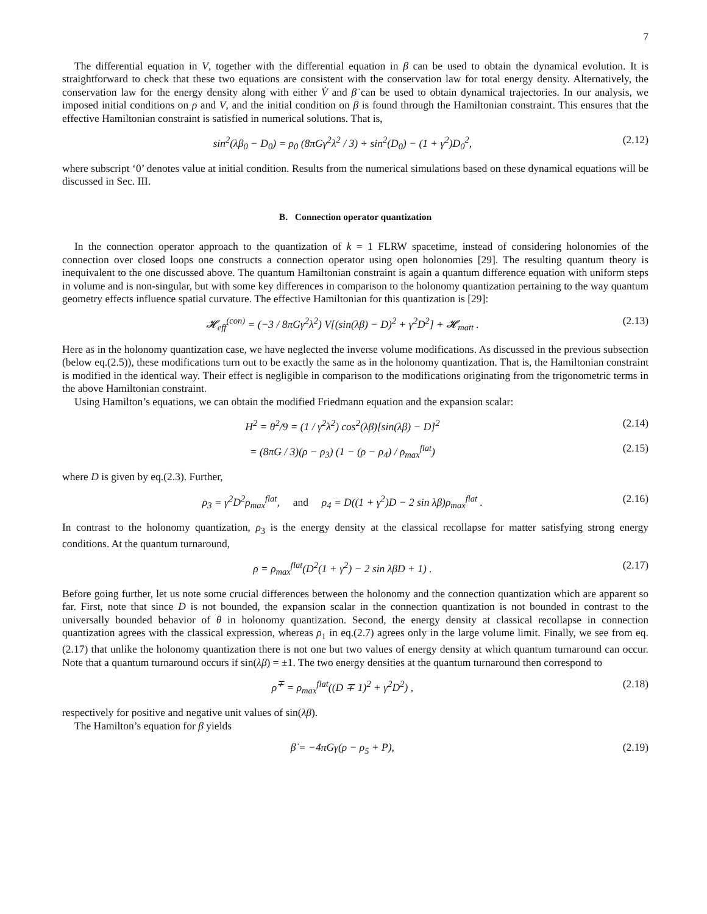7
The differential equation in V, together with the differential equation in β can be used to obtain the dynamical evolution. It is straightforward to check that these two equations are consistent with the conservation law for total energy density. Alternatively, the conservation law for the energy density along with either V̇ and β̇ can be used to obtain dynamical trajectories. In our analysis, we imposed initial conditions on ρ and V, and the initial condition on β is found through the Hamiltonian constraint. This ensures that the effective Hamiltonian constraint is satisfied in numerical solutions. That is,
sin<sup>2</sup>(λβ<sub>0</sub> − D<sub>0</sub>) = ρ<sub>0</sub> (8πGγ<sup>2</sup>λ<sup>2</sup> / 3) + sin<sup>2</sup>(D<sub>0</sub>) − (1 + γ<sup>2</sup>)D<sub>0</sub><sup>2</sup>, (2.12)
where subscript ‘0’ denotes value at initial condition. Results from the numerical simulations based on these dynamical equations will be discussed in Sec. III.
B. Connection operator quantization
In the connection operator approach to the quantization of k = 1 FLRW spacetime, instead of considering holonomies of the connection over closed loops one constructs a connection operator using open holonomies [29]. The resulting quantum theory is inequivalent to the one discussed above. The quantum Hamiltonian constraint is again a quantum difference equation with uniform steps in volume and is non-singular, but with some key differences in comparison to the holonomy quantization pertaining to the way quantum geometry effects influence spatial curvature. The effective Hamiltonian for this quantization is [29]:
𝓗<sub>eff</sub><sup>(con)</sup> = (−3 / 8πGγ<sup>2</sup>λ<sup>2</sup>) V[(sin(λβ) − D)<sup>2</sup> + γ<sup>2</sup>D<sup>2</sup>] + 𝓗<sub>matt</sub> . (2.13)
Here as in the holonomy quantization case, we have neglected the inverse volume modifications. As discussed in the previous subsection (below eq.(2.5)), these modifications turn out to be exactly the same as in the holonomy quantization. That is, the Hamiltonian constraint is modified in the identical way. Their effect is negligible in comparison to the modifications originating from the trigonometric terms in the above Hamiltonian constraint.
Using Hamilton’s equations, we can obtain the modified Friedmann equation and the expansion scalar:
H<sup>2</sup> = θ<sup>2</sup>/9 = (1 / γ<sup>2</sup>λ<sup>2</sup>) cos<sup>2</sup>(λβ)[sin(λβ) − D]<sup>2</sup> (2.14)
= (8πG / 3)(ρ − ρ<sub>3</sub>) (1 − (ρ − ρ<sub>4</sub>) / ρ<sub>max</sub><sup>flat</sup>) (2.15)
where D is given by eq.(2.3). Further,
ρ<sub>3</sub> = γ<sup>2</sup>D<sup>2</sup>ρ<sub>max</sub><sup>flat</sup>, and ρ<sub>4</sub> = D((1 + γ<sup>2</sup>)D − 2 sin λβ)ρ<sub>max</sub><sup>flat</sup> . (2.16)
In contrast to the holonomy quantization, ρ<sub>3</sub> is the energy density at the classical recollapse for matter satisfying strong energy conditions. At the quantum turnaround,
ρ = ρ<sub>max</sub><sup>flat</sup>(D<sup>2</sup>(1 + γ<sup>2</sup>) − 2 sin λβD + 1) . (2.17)
Before going further, let us note some crucial differences between the holonomy and the connection quantization which are apparent so far. First, note that since D is not bounded, the expansion scalar in the connection quantization is not bounded in contrast to the universally bounded behavior of θ in holonomy quantization. Second, the energy density at classical recollapse in connection quantization agrees with the classical expression, whereas ρ<sub>1</sub> in eq.(2.7) agrees only in the large volume limit. Finally, we see from eq.(2.17) that unlike the holonomy quantization there is not one but two values of energy density at which quantum turnaround can occur. Note that a quantum turnaround occurs if sin(λβ) = ±1. The two energy densities at the quantum turnaround then correspond to
ρ<sup>∓</sup> = ρ<sub>max</sub><sup>flat</sup>((D ∓ 1)<sup>2</sup> + γ<sup>2</sup>D<sup>2</sup>) , (2.18)
respectively for positive and negative unit values of sin(λβ).
The Hamilton’s equation for β yields
β̇ = −4πGγ(ρ − ρ<sub>5</sub> + P), (2.19)